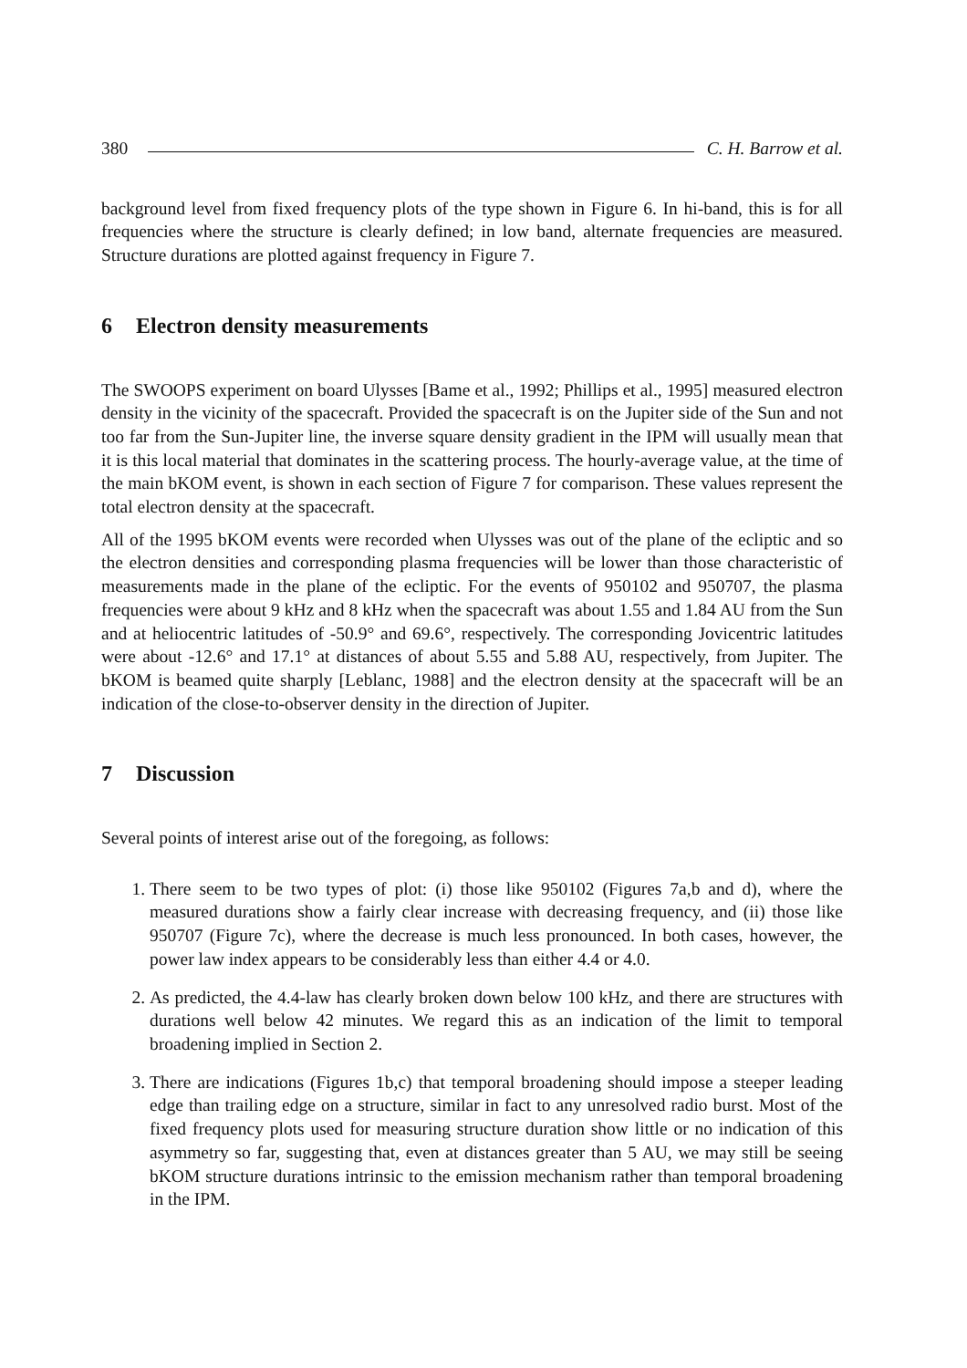380 C. H. Barrow et al.
background level from fixed frequency plots of the type shown in Figure 6. In hi-band, this is for all frequencies where the structure is clearly defined; in low band, alternate frequencies are measured. Structure durations are plotted against frequency in Figure 7.
6 Electron density measurements
The SWOOPS experiment on board Ulysses [Bame et al., 1992; Phillips et al., 1995] measured electron density in the vicinity of the spacecraft. Provided the spacecraft is on the Jupiter side of the Sun and not too far from the Sun-Jupiter line, the inverse square density gradient in the IPM will usually mean that it is this local material that dominates in the scattering process. The hourly-average value, at the time of the main bKOM event, is shown in each section of Figure 7 for comparison. These values represent the total electron density at the spacecraft.
All of the 1995 bKOM events were recorded when Ulysses was out of the plane of the ecliptic and so the electron densities and corresponding plasma frequencies will be lower than those characteristic of measurements made in the plane of the ecliptic. For the events of 950102 and 950707, the plasma frequencies were about 9 kHz and 8 kHz when the spacecraft was about 1.55 and 1.84 AU from the Sun and at heliocentric latitudes of -50.9° and 69.6°, respectively. The corresponding Jovicentric latitudes were about -12.6° and 17.1° at distances of about 5.55 and 5.88 AU, respectively, from Jupiter. The bKOM is beamed quite sharply [Leblanc, 1988] and the electron density at the spacecraft will be an indication of the close-to-observer density in the direction of Jupiter.
7 Discussion
Several points of interest arise out of the foregoing, as follows:
1. There seem to be two types of plot: (i) those like 950102 (Figures 7a,b and d), where the measured durations show a fairly clear increase with decreasing frequency, and (ii) those like 950707 (Figure 7c), where the decrease is much less pronounced. In both cases, however, the power law index appears to be considerably less than either 4.4 or 4.0.
2. As predicted, the 4.4-law has clearly broken down below 100 kHz, and there are structures with durations well below 42 minutes. We regard this as an indication of the limit to temporal broadening implied in Section 2.
3. There are indications (Figures 1b,c) that temporal broadening should impose a steeper leading edge than trailing edge on a structure, similar in fact to any unresolved radio burst. Most of the fixed frequency plots used for measuring structure duration show little or no indication of this asymmetry so far, suggesting that, even at distances greater than 5 AU, we may still be seeing bKOM structure durations intrinsic to the emission mechanism rather than temporal broadening in the IPM.